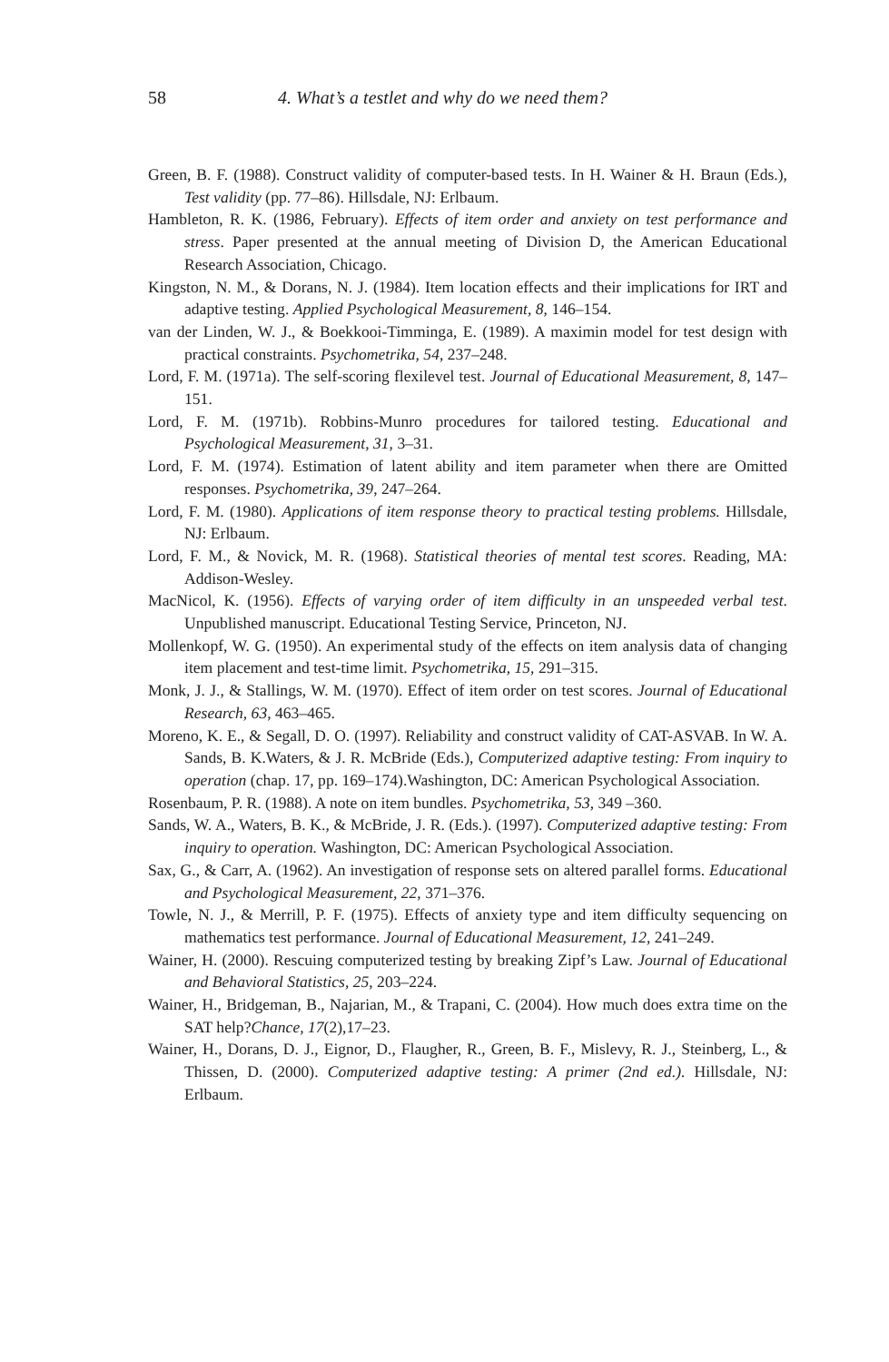58 4. What’s a testlet and why do we need them?
Green, B. F. (1988). Construct validity of computer-based tests. In H. Wainer & H. Braun (Eds.), Test validity (pp. 77–86). Hillsdale, NJ: Erlbaum.
Hambleton, R. K. (1986, February). Effects of item order and anxiety on test performance and stress. Paper presented at the annual meeting of Division D, the American Educational Research Association, Chicago.
Kingston, N. M., & Dorans, N. J. (1984). Item location effects and their implications for IRT and adaptive testing. Applied Psychological Measurement, 8, 146–154.
van der Linden, W. J., & Boekkooi-Timminga, E. (1989). A maximin model for test design with practical constraints. Psychometrika, 54, 237–248.
Lord, F. M. (1971a). The self-scoring flexilevel test. Journal of Educational Measurement, 8, 147–151.
Lord, F. M. (1971b). Robbins-Munro procedures for tailored testing. Educational and Psychological Measurement, 31, 3–31.
Lord, F. M. (1974). Estimation of latent ability and item parameter when there are Omitted responses. Psychometrika, 39, 247–264.
Lord, F. M. (1980). Applications of item response theory to practical testing problems. Hillsdale, NJ: Erlbaum.
Lord, F. M., & Novick, M. R. (1968). Statistical theories of mental test scores. Reading, MA: Addison-Wesley.
MacNicol, K. (1956). Effects of varying order of item difficulty in an unspeeded verbal test. Unpublished manuscript. Educational Testing Service, Princeton, NJ.
Mollenkopf, W. G. (1950). An experimental study of the effects on item analysis data of changing item placement and test-time limit. Psychometrika, 15, 291–315.
Monk, J. J., & Stallings, W. M. (1970). Effect of item order on test scores. Journal of Educational Research, 63, 463–465.
Moreno, K. E., & Segall, D. O. (1997). Reliability and construct validity of CAT-ASVAB. In W. A. Sands, B. K.Waters, & J. R. McBride (Eds.), Computerized adaptive testing: From inquiry to operation (chap. 17, pp. 169–174).Washington, DC: American Psychological Association.
Rosenbaum, P. R. (1988). A note on item bundles. Psychometrika, 53, 349 –360.
Sands, W. A., Waters, B. K., & McBride, J. R. (Eds.). (1997). Computerized adaptive testing: From inquiry to operation. Washington, DC: American Psychological Association.
Sax, G., & Carr, A. (1962). An investigation of response sets on altered parallel forms. Educational and Psychological Measurement, 22, 371–376.
Towle, N. J., & Merrill, P. F. (1975). Effects of anxiety type and item difficulty sequencing on mathematics test performance. Journal of Educational Measurement, 12, 241–249.
Wainer, H. (2000). Rescuing computerized testing by breaking Zipf’s Law. Journal of Educational and Behavioral Statistics, 25, 203–224.
Wainer, H., Bridgeman, B., Najarian, M., & Trapani, C. (2004). How much does extra time on the SAT help?Chance, 17(2),17–23.
Wainer, H., Dorans, D. J., Eignor, D., Flaugher, R., Green, B. F., Mislevy, R. J., Steinberg, L., & Thissen, D. (2000). Computerized adaptive testing: A primer (2nd ed.). Hillsdale, NJ: Erlbaum.